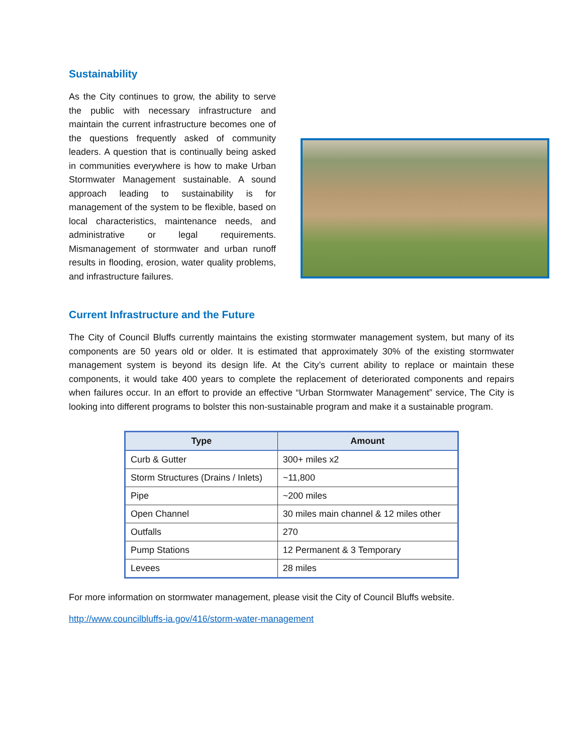Sustainability
As the City continues to grow, the ability to serve the public with necessary infrastructure and maintain the current infrastructure becomes one of the questions frequently asked of community leaders. A question that is continually being asked in communities everywhere is how to make Urban Stormwater Management sustainable. A sound approach leading to sustainability is for management of the system to be flexible, based on local characteristics, maintenance needs, and administrative or legal requirements. Mismanagement of stormwater and urban runoff results in flooding, erosion, water quality problems, and infrastructure failures.
Current Infrastructure and the Future
The City of Council Bluffs currently maintains the existing stormwater management system, but many of its components are 50 years old or older. It is estimated that approximately 30% of the existing stormwater management system is beyond its design life. At the City’s current ability to replace or maintain these components, it would take 400 years to complete the replacement of deteriorated components and repairs when failures occur. In an effort to provide an effective “Urban Stormwater Management” service, The City is looking into different programs to bolster this non-sustainable program and make it a sustainable program.
| Type | Amount |
| --- | --- |
| Curb & Gutter | 300+ miles x2 |
| Storm Structures (Drains / Inlets) | ~11,800 |
| Pipe | ~200 miles |
| Open Channel | 30 miles main channel & 12 miles other |
| Outfalls | 270 |
| Pump Stations | 12 Permanent & 3 Temporary |
| Levees | 28 miles |
For more information on stormwater management, please visit the City of Council Bluffs website.
http://www.councilbluffs-ia.gov/416/storm-water-management